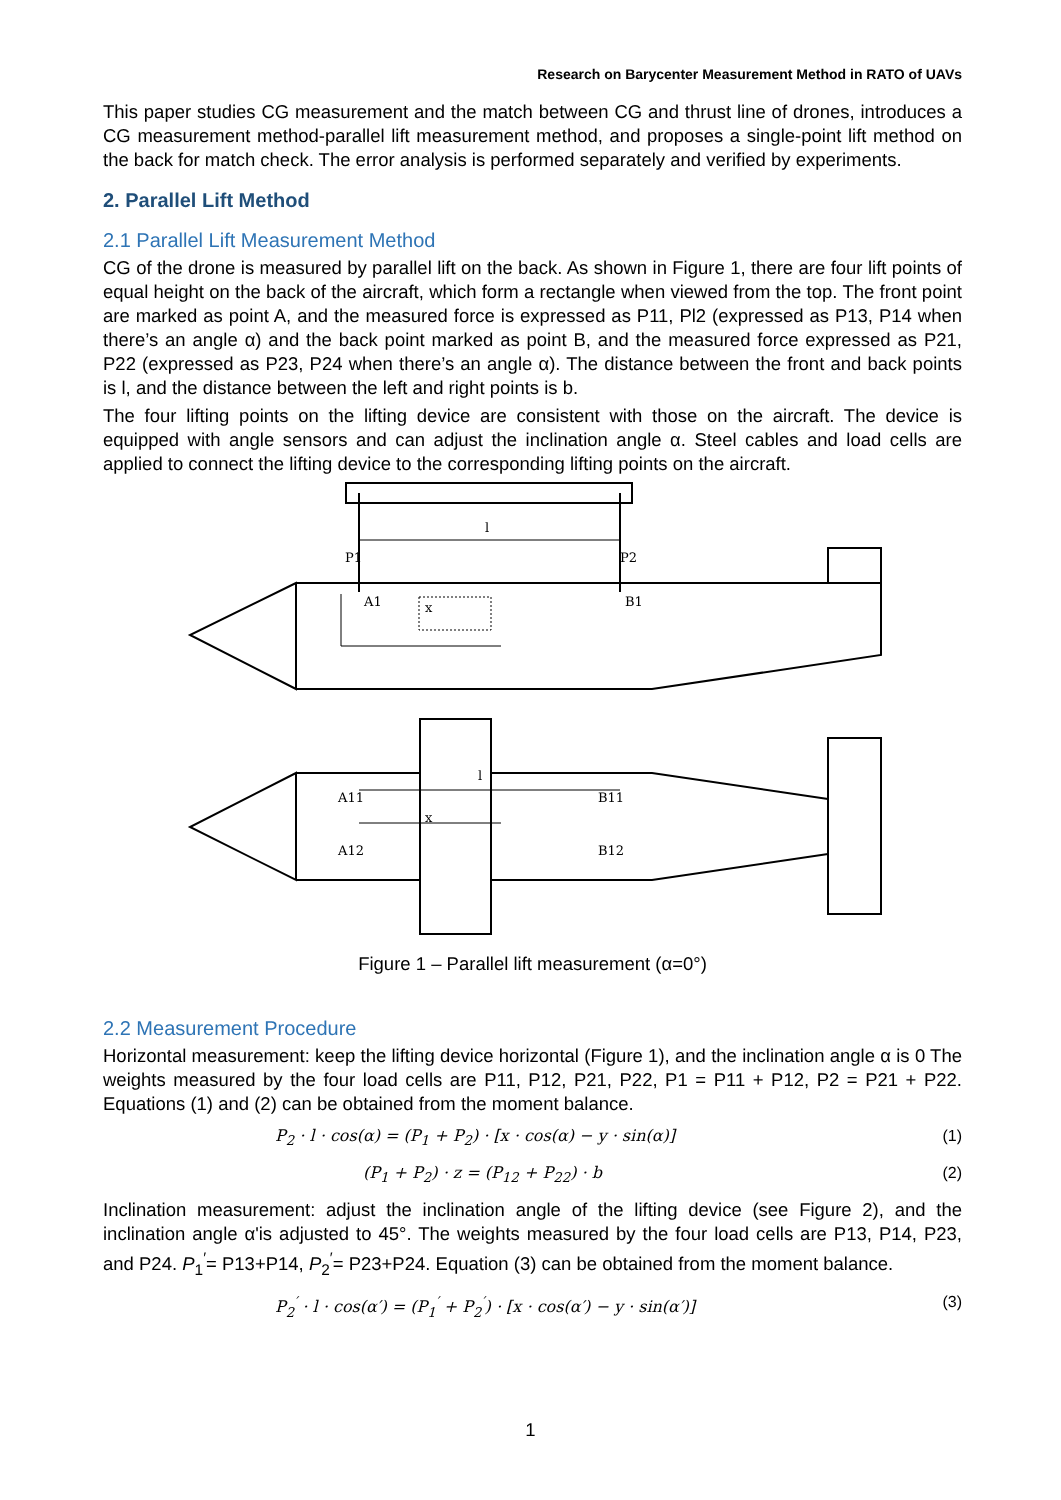Research on Barycenter Measurement Method in RATO of UAVs
This paper studies CG measurement and the match between CG and thrust line of drones, introduces a CG measurement method-parallel lift measurement method, and proposes a single-point lift method on the back for match check. The error analysis is performed separately and verified by experiments.
2. Parallel Lift Method
2.1 Parallel Lift Measurement Method
CG of the drone is measured by parallel lift on the back. As shown in Figure 1, there are four lift points of equal height on the back of the aircraft, which form a rectangle when viewed from the top. The front point are marked as point A, and the measured force is expressed as P11, Pl2 (expressed as P13, P14 when there’s an angle α) and the back point marked as point B, and the measured force expressed as P21, P22 (expressed as P23, P24 when there’s an angle α). The distance between the front and back points is l, and the distance between the left and right points is b.
The four lifting points on the lifting device are consistent with those on the aircraft. The device is equipped with angle sensors and can adjust the inclination angle α. Steel cables and load cells are applied to connect the lifting device to the corresponding lifting points on the aircraft.
l
P1
P2
A1
B1
x
l
A11
A12
B11
B12
x
Figure 1 – Parallel lift measurement (α=0°)
2.2 Measurement Procedure
Horizontal measurement: keep the lifting device horizontal (Figure 1), and the inclination angle α is 0 The weights measured by the four load cells are P11, P12, P21, P22, P1 = P11 + P12, P2 = P21 + P22. Equations (1) and (2) can be obtained from the moment balance.
P<sub>2</sub> · l · cos(α) = (P<sub>1</sub> + P<sub>2</sub>) · [x · cos(α) − y · sin(α)] (1)
(P<sub>1</sub> + P<sub>2</sub>) · z = (P<sub>12</sub> + P<sub>22</sub>) · b (2)
Inclination measurement: adjust the inclination angle of the lifting device (see Figure 2), and the inclination angle α'is adjusted to 45°. The weights measured by the four load cells are P13, P14, P23, and P24. P<sub>1</sub><sup>′</sup>= P13+P14, P<sub>2</sub><sup>′</sup>= P23+P24. Equation (3) can be obtained from the moment balance.
P<sub>2</sub><sup>′</sup> · l · cos(α′) = (P<sub>1</sub><sup>′</sup> + P<sub>2</sub><sup>′</sup>) · [x · cos(α′) − y · sin(α′)] (3)
1